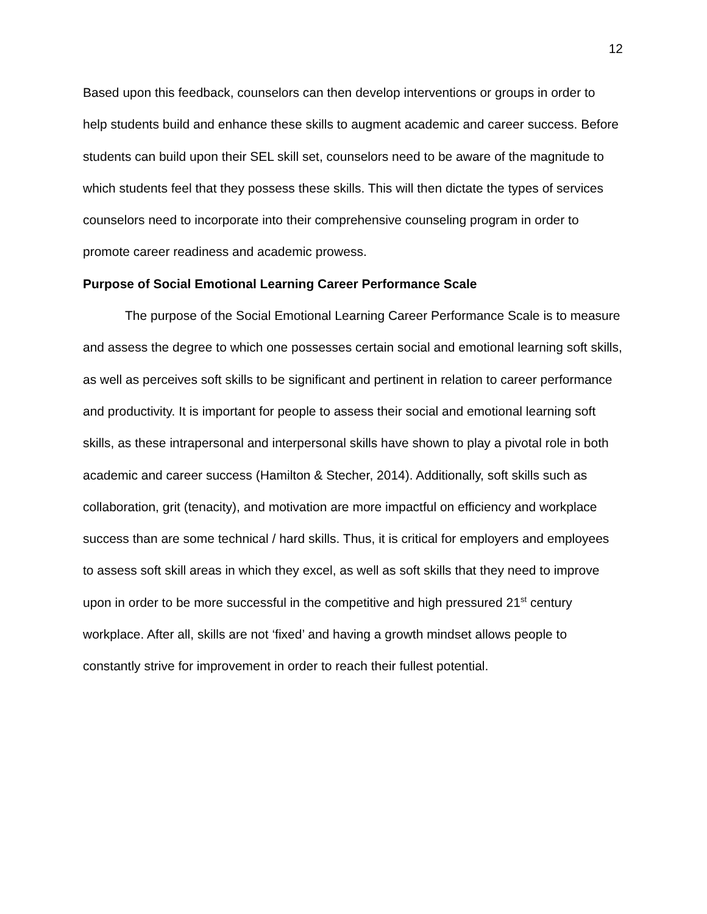12
Based upon this feedback, counselors can then develop interventions or groups in order to help students build and enhance these skills to augment academic and career success. Before students can build upon their SEL skill set, counselors need to be aware of the magnitude to which students feel that they possess these skills. This will then dictate the types of services counselors need to incorporate into their comprehensive counseling program in order to promote career readiness and academic prowess.
Purpose of Social Emotional Learning Career Performance Scale
The purpose of the Social Emotional Learning Career Performance Scale is to measure and assess the degree to which one possesses certain social and emotional learning soft skills, as well as perceives soft skills to be significant and pertinent in relation to career performance and productivity. It is important for people to assess their social and emotional learning soft skills, as these intrapersonal and interpersonal skills have shown to play a pivotal role in both academic and career success (Hamilton & Stecher, 2014). Additionally, soft skills such as collaboration, grit (tenacity), and motivation are more impactful on efficiency and workplace success than are some technical / hard skills. Thus, it is critical for employers and employees to assess soft skill areas in which they excel, as well as soft skills that they need to improve upon in order to be more successful in the competitive and high pressured 21<sup>st</sup> century workplace. After all, skills are not ‘fixed’ and having a growth mindset allows people to constantly strive for improvement in order to reach their fullest potential.